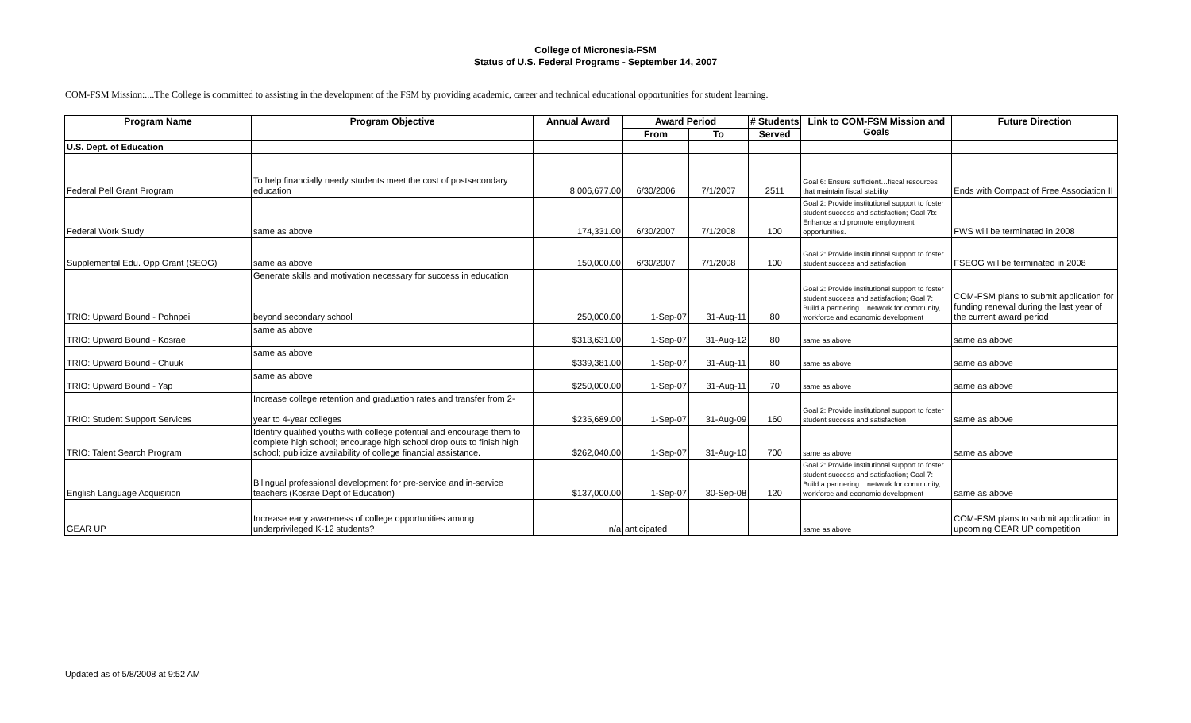College of Micronesia-FSM
Status of U.S. Federal Programs - September 14, 2007
COM-FSM Mission:....The College is committed to assisting in the development of the FSM by providing academic, career and technical educational opportunities for student learning.
| Program Name | Program Objective | Annual Award | Award Period | | # Students | Link to COM-FSM Mission and Goals | Future Direction |
| --- | --- | --- | --- | --- | --- | --- | --- |
| | | | From | To | Served | | |
| U.S. Dept. of Education | | | | | | | |
| Federal Pell Grant Program | To help financially needy students meet the cost of postsecondary education | 8,006,677.00 | 6/30/2006 | 7/1/2007 | 2511 | Goal 6: Ensure sufficient…fiscal resources that maintain fiscal stability | Ends with Compact of Free Association II |
| Federal Work Study | same as above | 174,331.00 | 6/30/2007 | 7/1/2008 | 100 | Goal 2: Provide institutional support to foster student success and satisfaction; Goal 7b: Enhance and promote employment opportunities. | FWS will be terminated in 2008 |
| Supplemental Edu. Opp Grant (SEOG) | same as above | 150,000.00 | 6/30/2007 | 7/1/2008 | 100 | Goal 2: Provide institutional support to foster student success and satisfaction | FSEOG will be terminated in 2008 |
| TRIO: Upward Bound - Pohnpei | Generate skills and motivation necessary for success in education beyond secondary school | 250,000.00 | 1-Sep-07 | 31-Aug-11 | 80 | Goal 2: Provide institutional support to foster student success and satisfaction; Goal 7: Build a partnering ...network for community, workforce and economic development | COM-FSM plans to submit application for funding renewal during the last year of the current award period |
| TRIO: Upward Bound - Kosrae | same as above | $313,631.00 | 1-Sep-07 | 31-Aug-12 | 80 | same as above | same as above |
| TRIO: Upward Bound - Chuuk | same as above | $339,381.00 | 1-Sep-07 | 31-Aug-11 | 80 | same as above | same as above |
| TRIO: Upward Bound - Yap | same as above | $250,000.00 | 1-Sep-07 | 31-Aug-11 | 70 | same as above | same as above |
| TRIO: Student Support Services | Increase college retention and graduation rates and transfer from 2- year to 4-year colleges | $235,689.00 | 1-Sep-07 | 31-Aug-09 | 160 | Goal 2: Provide institutional support to foster student success and satisfaction | same as above |
| TRIO: Talent Search Program | Identify qualified youths with college potential and encourage them to complete high school; encourage high school drop outs to finish high school; publicize availability of college financial assistance. | $262,040.00 | 1-Sep-07 | 31-Aug-10 | 700 | same as above | same as above |
| English Language Acquisition | Bilingual professional development for pre-service and in-service teachers (Kosrae Dept of Education) | $137,000.00 | 1-Sep-07 | 30-Sep-08 | 120 | Goal 2: Provide institutional support to foster student success and satisfaction; Goal 7: Build a partnering ...network for community, workforce and economic development | same as above |
| GEAR UP | Increase early awareness of college opportunities among underprivileged K-12 students? | n/a | anticipated | | | same as above | COM-FSM plans to submit application in upcoming GEAR UP competition |
Updated as of 5/8/2008 at 9:52 AM